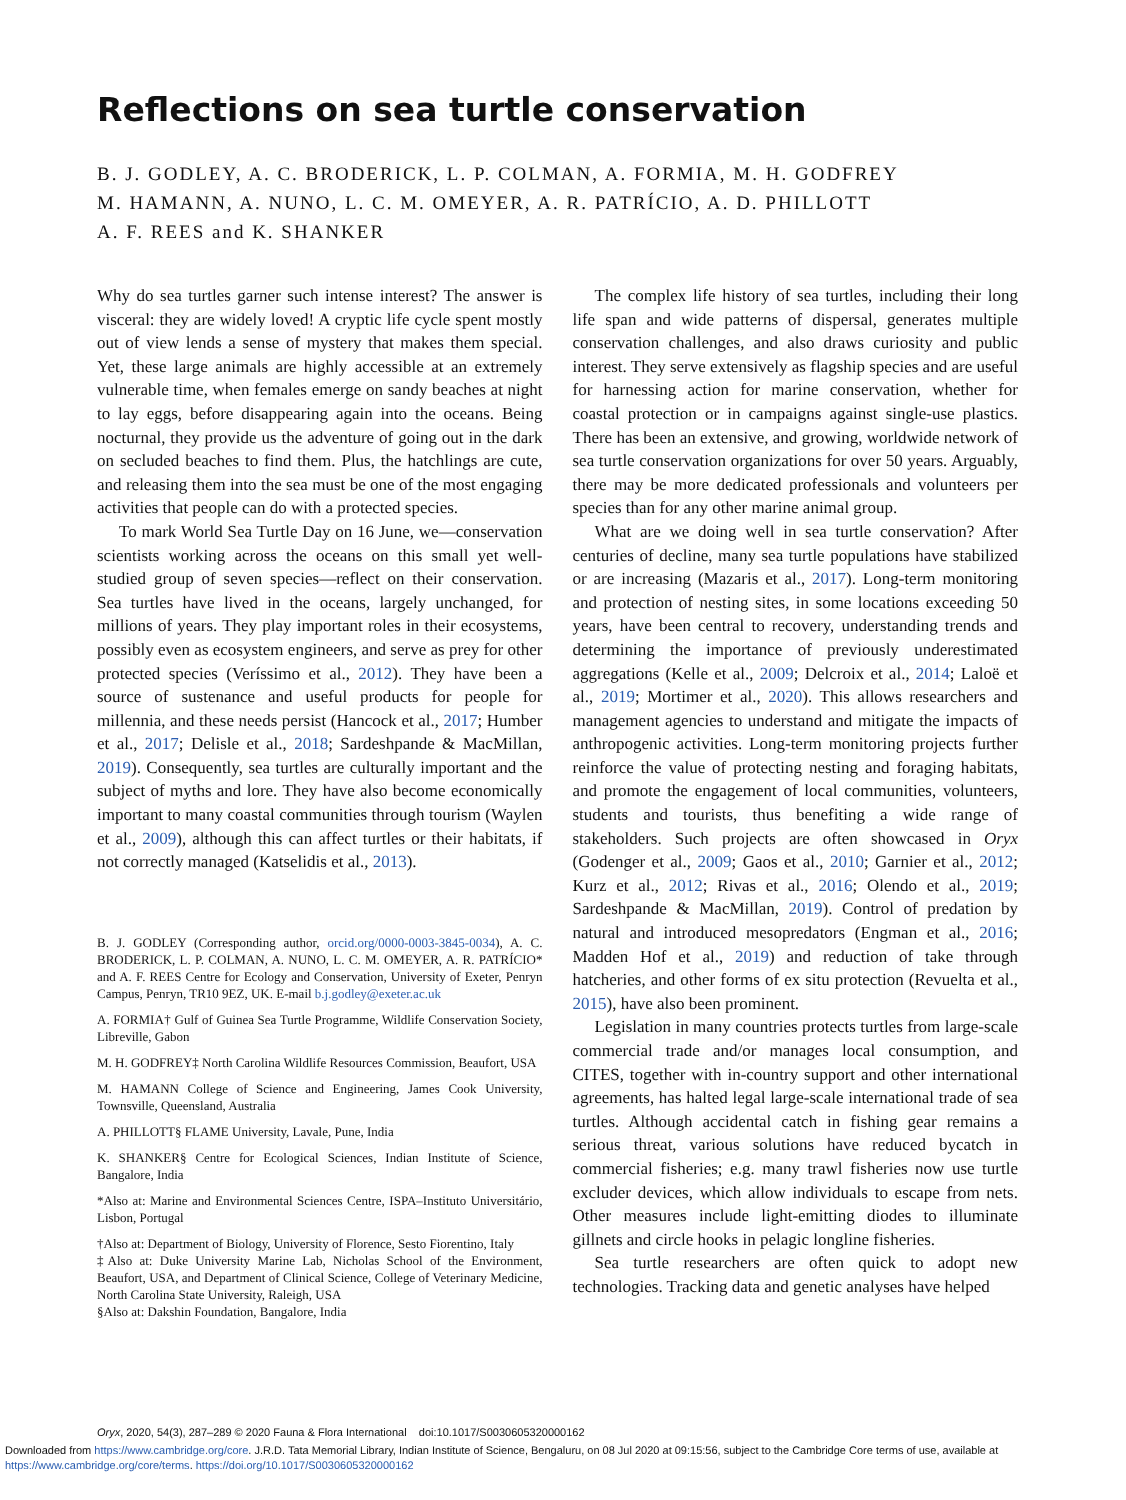Reflections on sea turtle conservation
B. J. GODLEY, A. C. BRODERICK, L. P. COLMAN, A. FORMIA, M. H. GODFREY
M. HAMANN, A. NUNO, L. C. M. OMEYER, A. R. PATRÍCIO, A. D. PHILLOTT
A. F. REES and K. SHANKER
Why do sea turtles garner such intense interest? The answer is visceral: they are widely loved! A cryptic life cycle spent mostly out of view lends a sense of mystery that makes them special. Yet, these large animals are highly accessible at an extremely vulnerable time, when females emerge on sandy beaches at night to lay eggs, before disappearing again into the oceans. Being nocturnal, they provide us the adventure of going out in the dark on secluded beaches to find them. Plus, the hatchlings are cute, and releasing them into the sea must be one of the most engaging activities that people can do with a protected species.
To mark World Sea Turtle Day on 16 June, we—conservation scientists working across the oceans on this small yet well-studied group of seven species—reflect on their conservation. Sea turtles have lived in the oceans, largely unchanged, for millions of years. They play important roles in their ecosystems, possibly even as ecosystem engineers, and serve as prey for other protected species (Veríssimo et al., 2012). They have been a source of sustenance and useful products for people for millennia, and these needs persist (Hancock et al., 2017; Humber et al., 2017; Delisle et al., 2018; Sardeshpande & MacMillan, 2019). Consequently, sea turtles are culturally important and the subject of myths and lore. They have also become economically important to many coastal communities through tourism (Waylen et al., 2009), although this can affect turtles or their habitats, if not correctly managed (Katselidis et al., 2013).
B. J. GODLEY (Corresponding author, orcid.org/0000-0003-3845-0034), A. C. BRODERICK, L. P. COLMAN, A. NUNO, L. C. M. OMEYER, A. R. PATRÍCIO* and A. F. REES Centre for Ecology and Conservation, University of Exeter, Penryn Campus, Penryn, TR10 9EZ, UK. E-mail b.j.godley@exeter.ac.uk
A. FORMIA† Gulf of Guinea Sea Turtle Programme, Wildlife Conservation Society, Libreville, Gabon
M. H. GODFREY‡ North Carolina Wildlife Resources Commission, Beaufort, USA
M. HAMANN College of Science and Engineering, James Cook University, Townsville, Queensland, Australia
A. PHILLOTT§ FLAME University, Lavale, Pune, India
K. SHANKER§ Centre for Ecological Sciences, Indian Institute of Science, Bangalore, India
*Also at: Marine and Environmental Sciences Centre, ISPA–Instituto Universitário, Lisbon, Portugal
†Also at: Department of Biology, University of Florence, Sesto Fiorentino, Italy
‡Also at: Duke University Marine Lab, Nicholas School of the Environment, Beaufort, USA, and Department of Clinical Science, College of Veterinary Medicine, North Carolina State University, Raleigh, USA
§Also at: Dakshin Foundation, Bangalore, India
The complex life history of sea turtles, including their long life span and wide patterns of dispersal, generates multiple conservation challenges, and also draws curiosity and public interest. They serve extensively as flagship species and are useful for harnessing action for marine conservation, whether for coastal protection or in campaigns against single-use plastics. There has been an extensive, and growing, worldwide network of sea turtle conservation organizations for over 50 years. Arguably, there may be more dedicated professionals and volunteers per species than for any other marine animal group.
What are we doing well in sea turtle conservation? After centuries of decline, many sea turtle populations have stabilized or are increasing (Mazaris et al., 2017). Long-term monitoring and protection of nesting sites, in some locations exceeding 50 years, have been central to recovery, understanding trends and determining the importance of previously underestimated aggregations (Kelle et al., 2009; Delcroix et al., 2014; Laloë et al., 2019; Mortimer et al., 2020). This allows researchers and management agencies to understand and mitigate the impacts of anthropogenic activities. Long-term monitoring projects further reinforce the value of protecting nesting and foraging habitats, and promote the engagement of local communities, volunteers, students and tourists, thus benefiting a wide range of stakeholders. Such projects are often showcased in Oryx (Godenger et al., 2009; Gaos et al., 2010; Garnier et al., 2012; Kurz et al., 2012; Rivas et al., 2016; Olendo et al., 2019; Sardeshpande & MacMillan, 2019). Control of predation by natural and introduced mesopredators (Engman et al., 2016; Madden Hof et al., 2019) and reduction of take through hatcheries, and other forms of ex situ protection (Revuelta et al., 2015), have also been prominent.
Legislation in many countries protects turtles from large-scale commercial trade and/or manages local consumption, and CITES, together with in-country support and other international agreements, has halted legal large-scale international trade of sea turtles. Although accidental catch in fishing gear remains a serious threat, various solutions have reduced bycatch in commercial fisheries; e.g. many trawl fisheries now use turtle excluder devices, which allow individuals to escape from nets. Other measures include light-emitting diodes to illuminate gillnets and circle hooks in pelagic longline fisheries.
Sea turtle researchers are often quick to adopt new technologies. Tracking data and genetic analyses have helped
Oryx, 2020, 54(3), 287–289 © 2020 Fauna & Flora International doi:10.1017/S0030605320000162
Downloaded from https://www.cambridge.org/core. J.R.D. Tata Memorial Library, Indian Institute of Science, Bengaluru, on 08 Jul 2020 at 09:15:56, subject to the Cambridge Core terms of use, available at https://www.cambridge.org/core/terms. https://doi.org/10.1017/S0030605320000162